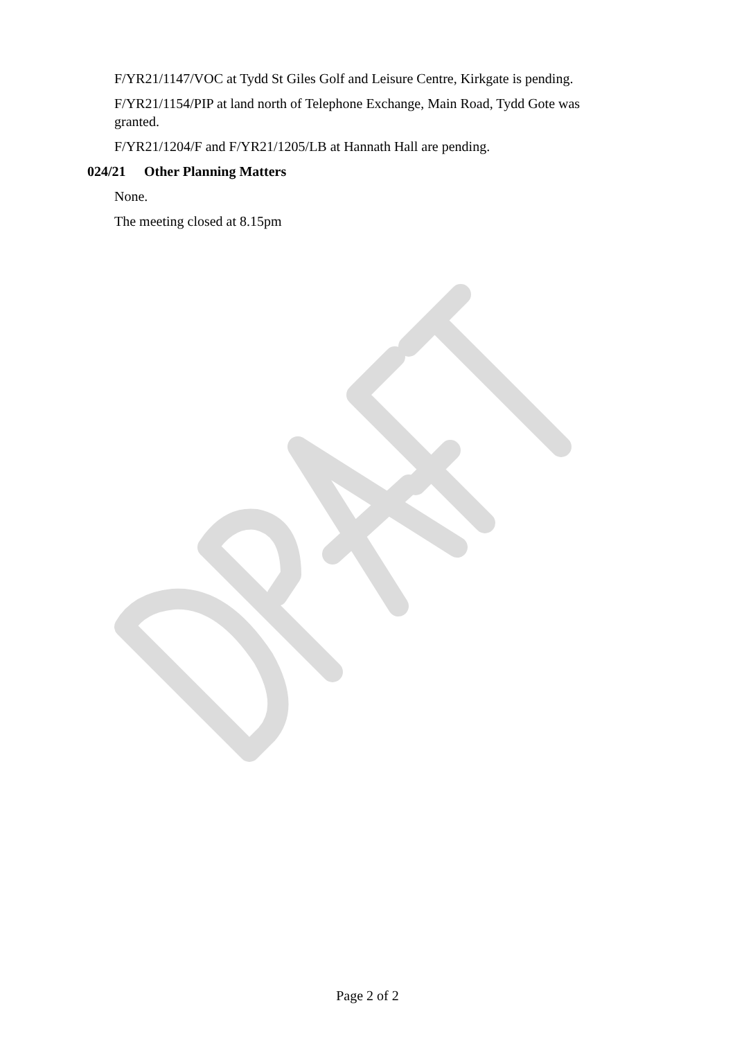F/YR21/1147/VOC at Tydd St Giles Golf and Leisure Centre, Kirkgate is pending.
F/YR21/1154/PIP at land north of Telephone Exchange, Main Road, Tydd Gote was granted.
F/YR21/1204/F and F/YR21/1205/LB at Hannath Hall are pending.
024/21 Other Planning Matters
None.
The meeting closed at 8.15pm
Page 2 of 2